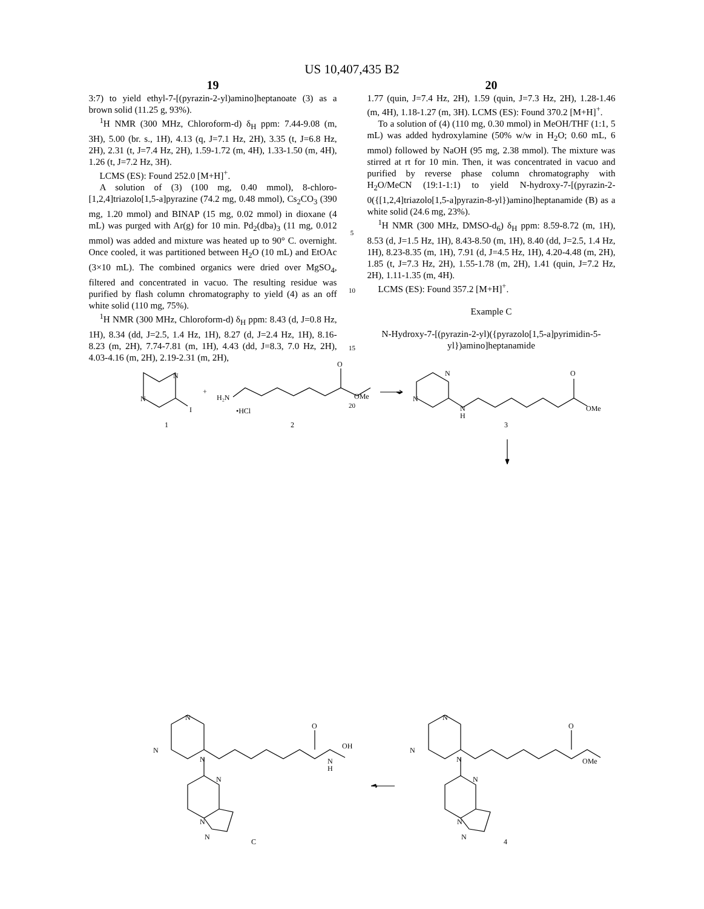US 10,407,435 B2
19
3:7) to yield ethyl-7-[(pyrazin-2-yl)amino]heptanoate (3) as a brown solid (11.25 g, 93%).
<sup>1</sup>H NMR (300 MHz, Chloroform-d) δ<sub>H</sub> ppm: 7.44-9.08 (m, 3H), 5.00 (br. s., 1H), 4.13 (q, J=7.1 Hz, 2H), 3.35 (t, J=6.8 Hz, 2H), 2.31 (t, J=7.4 Hz, 2H), 1.59-1.72 (m, 4H), 1.33-1.50 (m, 4H), 1.26 (t, J=7.2 Hz, 3H).
LCMS (ES): Found 252.0 [M+H]<sup>+</sup>.
A solution of (3) (100 mg, 0.40 mmol), 8-chloro-[1,2,4]triazolo[1,5-a]pyrazine (74.2 mg, 0.48 mmol), Cs<sub>2</sub>CO<sub>3</sub> (390 mg, 1.20 mmol) and BINAP (15 mg, 0.02 mmol) in dioxane (4 mL) was purged with Ar(g) for 10 min. Pd<sub>2</sub>(dba)<sub>3</sub> (11 mg, 0.012 mmol) was added and mixture was heated up to 90° C. overnight. Once cooled, it was partitioned between H<sub>2</sub>O (10 mL) and EtOAc (3×10 mL). The combined organics were dried over MgSO<sub>4</sub>, filtered and concentrated in vacuo. The resulting residue was purified by flash column chromatography to yield (4) as an off white solid (110 mg, 75%).
<sup>1</sup>H NMR (300 MHz, Chloroform-d) δ<sub>H</sub> ppm: 8.43 (d, J=0.8 Hz, 1H), 8.34 (dd, J=2.5, 1.4 Hz, 1H), 8.27 (d, J=2.4 Hz, 1H), 8.16-8.23 (m, 2H), 7.74-7.81 (m, 1H), 4.43 (dd, J=8.3, 7.0 Hz, 2H), 4.03-4.16 (m, 2H), 2.19-2.31 (m, 2H),
5
10
15
20
20
1.77 (quin, J=7.4 Hz, 2H), 1.59 (quin, J=7.3 Hz, 2H), 1.28-1.46 (m, 4H), 1.18-1.27 (m, 3H). LCMS (ES): Found 370.2 [M+H]<sup>+</sup>.
To a solution of (4) (110 mg, 0.30 mmol) in MeOH/THF (1:1, 5 mL) was added hydroxylamine (50% w/w in H<sub>2</sub>O; 0.60 mL, 6 mmol) followed by NaOH (95 mg, 2.38 mmol). The mixture was stirred at rt for 10 min. Then, it was concentrated in vacuo and purified by reverse phase column chromatography with H<sub>2</sub>O/MeCN (19:1-1:1) to yield N-hydroxy-7-[(pyrazin-2-0({[1,2,4]triazolo[1,5-a]pyrazin-8-yl})amino]heptanamide (B) as a white solid (24.6 mg, 23%).
<sup>1</sup>H NMR (300 MHz, DMSO-d<sub>6</sub>) δ<sub>H</sub> ppm: 8.59-8.72 (m, 1H), 8.53 (d, J=1.5 Hz, 1H), 8.43-8.50 (m, 1H), 8.40 (dd, J=2.5, 1.4 Hz, 1H), 8.23-8.35 (m, 1H), 7.91 (d, J=4.5 Hz, 1H), 4.20-4.48 (m, 2H), 1.85 (t, J=7.3 Hz, 2H), 1.55-1.78 (m, 2H), 1.41 (quin, J=7.2 Hz, 2H), 1.11-1.35 (m, 4H).
LCMS (ES): Found 357.2 [M+H]<sup>+</sup>.
Example C
N-Hydroxy-7-[(pyrazin-2-yl)({pyrazolo[1,5-a]pyrimidin-5-yl})amino]heptanamide
N
N
I
+
H₂N
•HCl
O
OMe
1
2
N
N
N
H
O
OMe
3
N
N
N
O
N
H
OH
N
N
N
C
N
N
N
O
OMe
N
N
N
4